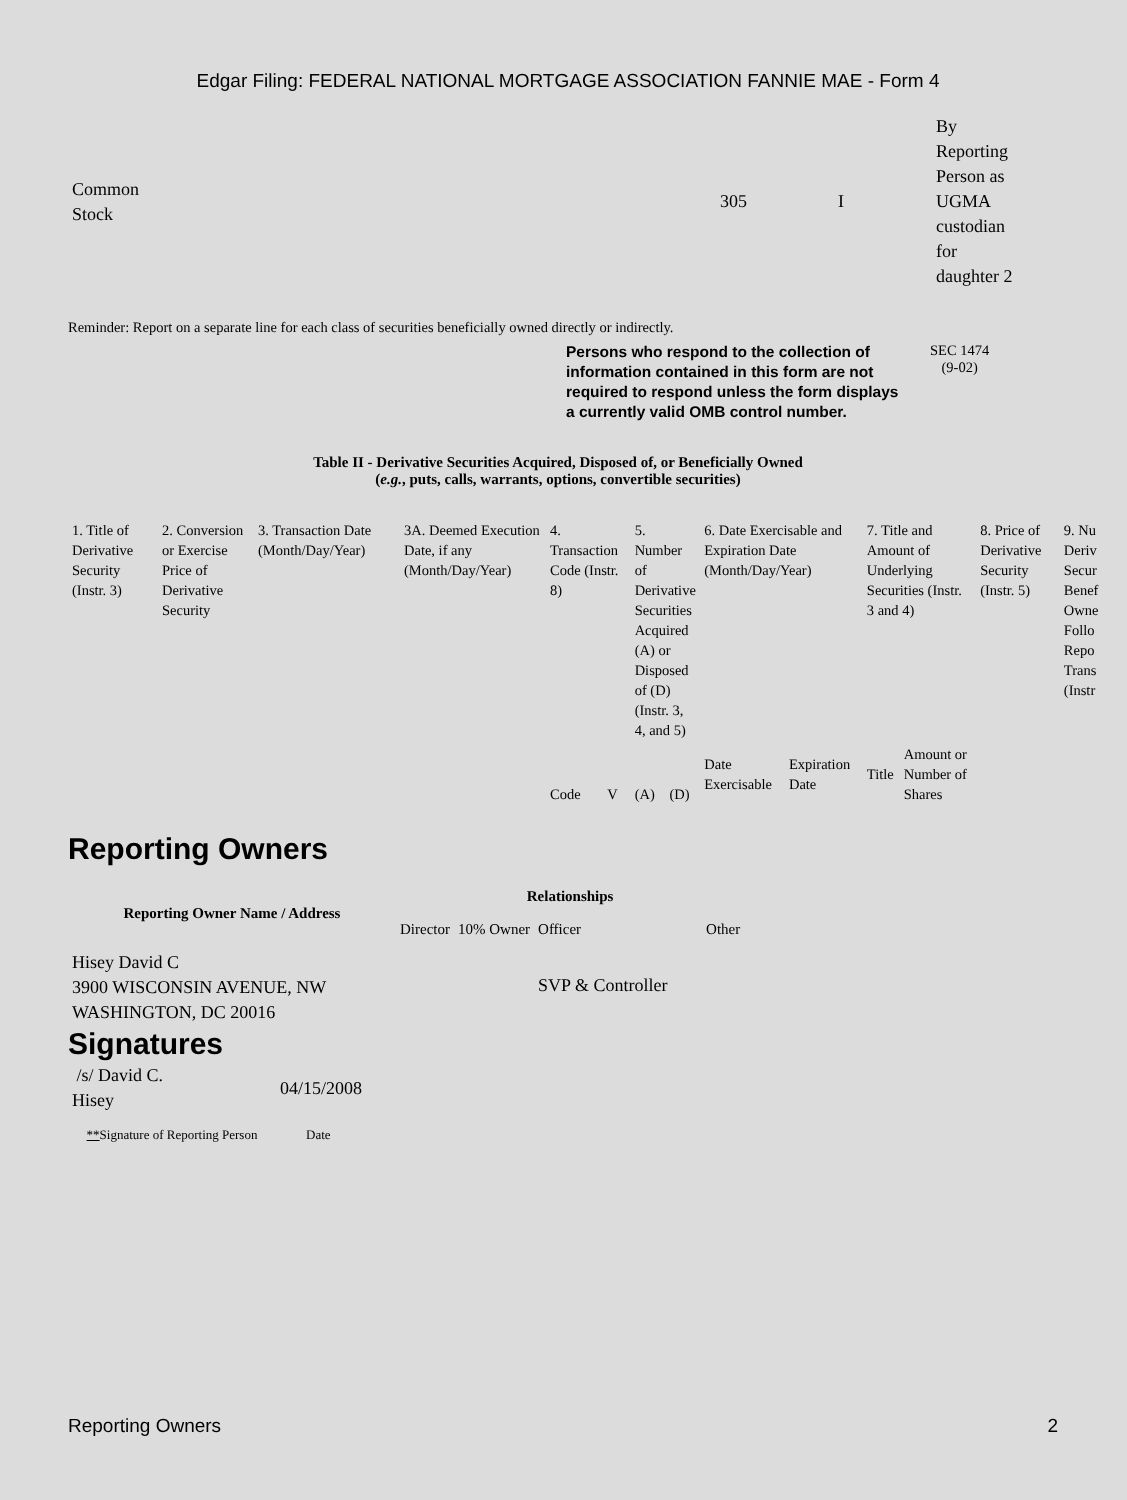Edgar Filing: FEDERAL NATIONAL MORTGAGE ASSOCIATION FANNIE MAE - Form 4
| Common Stock | 305 | I | By Reporting Person as UGMA custodian for daughter 2 |
Reminder: Report on a separate line for each class of securities beneficially owned directly or indirectly.
Persons who respond to the collection of information contained in this form are not required to respond unless the form displays a currently valid OMB control number.
SEC 1474
(9-02)
Table II - Derivative Securities Acquired, Disposed of, or Beneficially Owned
(e.g., puts, calls, warrants, options, convertible securities)
| 1. Title of Derivative Security (Instr. 3) | 2. Conversion or Exercise Price of Derivative Security | 3. Transaction Date (Month/Day/Year) | 3A. Deemed Execution Date, if any (Month/Day/Year) | 4. Transaction Code (Instr. 8) | | 5. Number of Derivative Securities Acquired (A) or Disposed of (D) (Instr. 3, 4, and 5) | | 6. Date Exercisable and Expiration Date (Month/Day/Year) | | 7. Title and Amount of Underlying Securities (Instr. 3 and 4) | | 8. Price of Derivative Security (Instr. 5) | 9. Nu Deriv Secur Benef Owne Follo Repo Trans (Instr |
| | | | | Code | V | (A) | (D) | Date Exercisable | Expiration Date | Title | Amount or Number of Shares | | |
Reporting Owners
| Reporting Owner Name / Address | Relationships | | | |
| --- | --- | --- | --- | --- |
| | Director | 10% Owner | Officer | Other |
| Hisey David C 3900 WISCONSIN AVENUE, NW WASHINGTON, DC 20016 | | | SVP & Controller | |
Signatures
| /s/ David C. Hisey | 04/15/2008 |
| ** Signature of Reporting Person | Date |
Reporting Owners 2